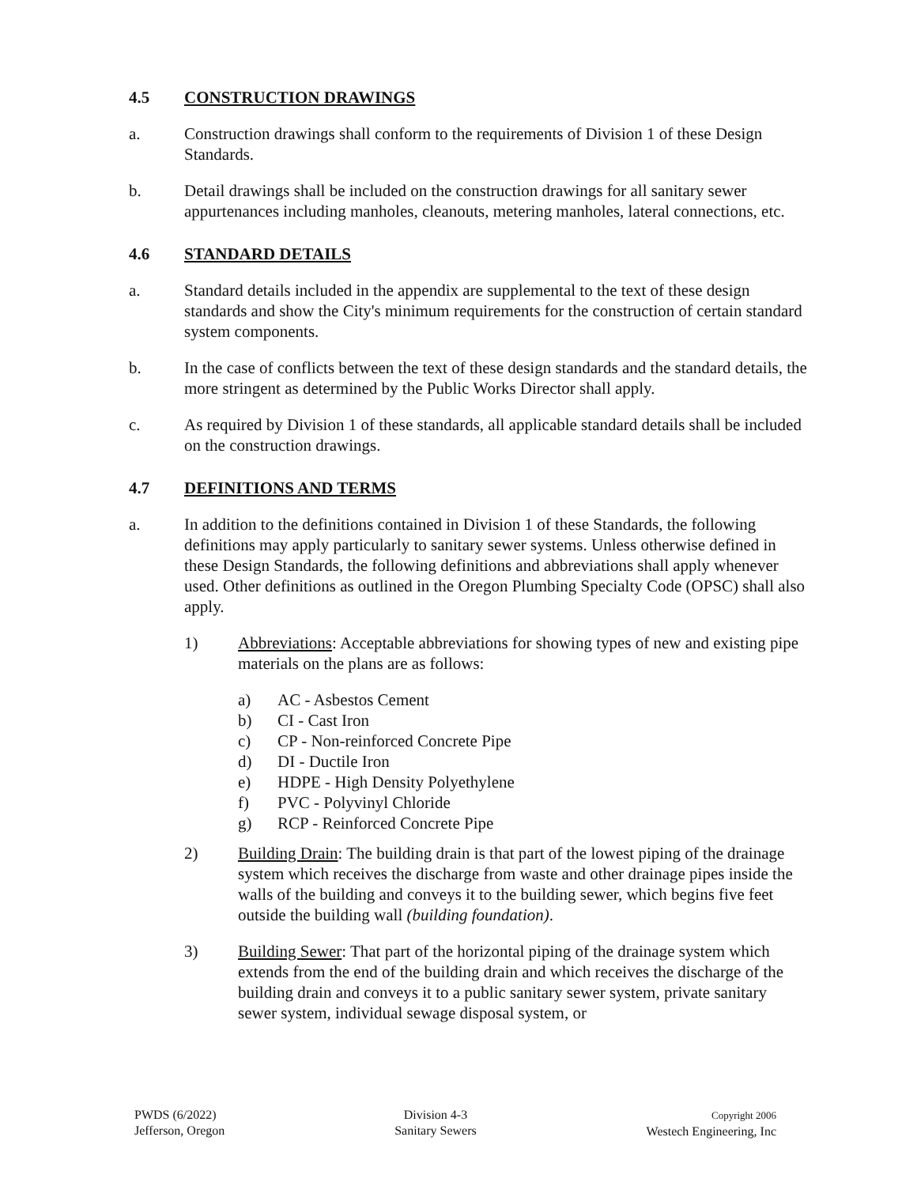4.5 CONSTRUCTION DRAWINGS
a. Construction drawings shall conform to the requirements of Division 1 of these Design Standards.
b. Detail drawings shall be included on the construction drawings for all sanitary sewer appurtenances including manholes, cleanouts, metering manholes, lateral connections, etc.
4.6 STANDARD DETAILS
a. Standard details included in the appendix are supplemental to the text of these design standards and show the City's minimum requirements for the construction of certain standard system components.
b. In the case of conflicts between the text of these design standards and the standard details, the more stringent as determined by the Public Works Director shall apply.
c. As required by Division 1 of these standards, all applicable standard details shall be included on the construction drawings.
4.7 DEFINITIONS AND TERMS
a. In addition to the definitions contained in Division 1 of these Standards, the following definitions may apply particularly to sanitary sewer systems. Unless otherwise defined in these Design Standards, the following definitions and abbreviations shall apply whenever used. Other definitions as outlined in the Oregon Plumbing Specialty Code (OPSC) shall also apply.
1) Abbreviations: Acceptable abbreviations for showing types of new and existing pipe materials on the plans are as follows:
a) AC - Asbestos Cement
b) CI - Cast Iron
c) CP - Non-reinforced Concrete Pipe
d) DI - Ductile Iron
e) HDPE - High Density Polyethylene
f) PVC - Polyvinyl Chloride
g) RCP - Reinforced Concrete Pipe
2) Building Drain: The building drain is that part of the lowest piping of the drainage system which receives the discharge from waste and other drainage pipes inside the walls of the building and conveys it to the building sewer, which begins five feet outside the building wall (building foundation).
3) Building Sewer: That part of the horizontal piping of the drainage system which extends from the end of the building drain and which receives the discharge of the building drain and conveys it to a public sanitary sewer system, private sanitary sewer system, individual sewage disposal system, or
PWDS (6/2022)
Jefferson, Oregon
Division 4-3
Sanitary Sewers
Copyright 2006
Westech Engineering, Inc